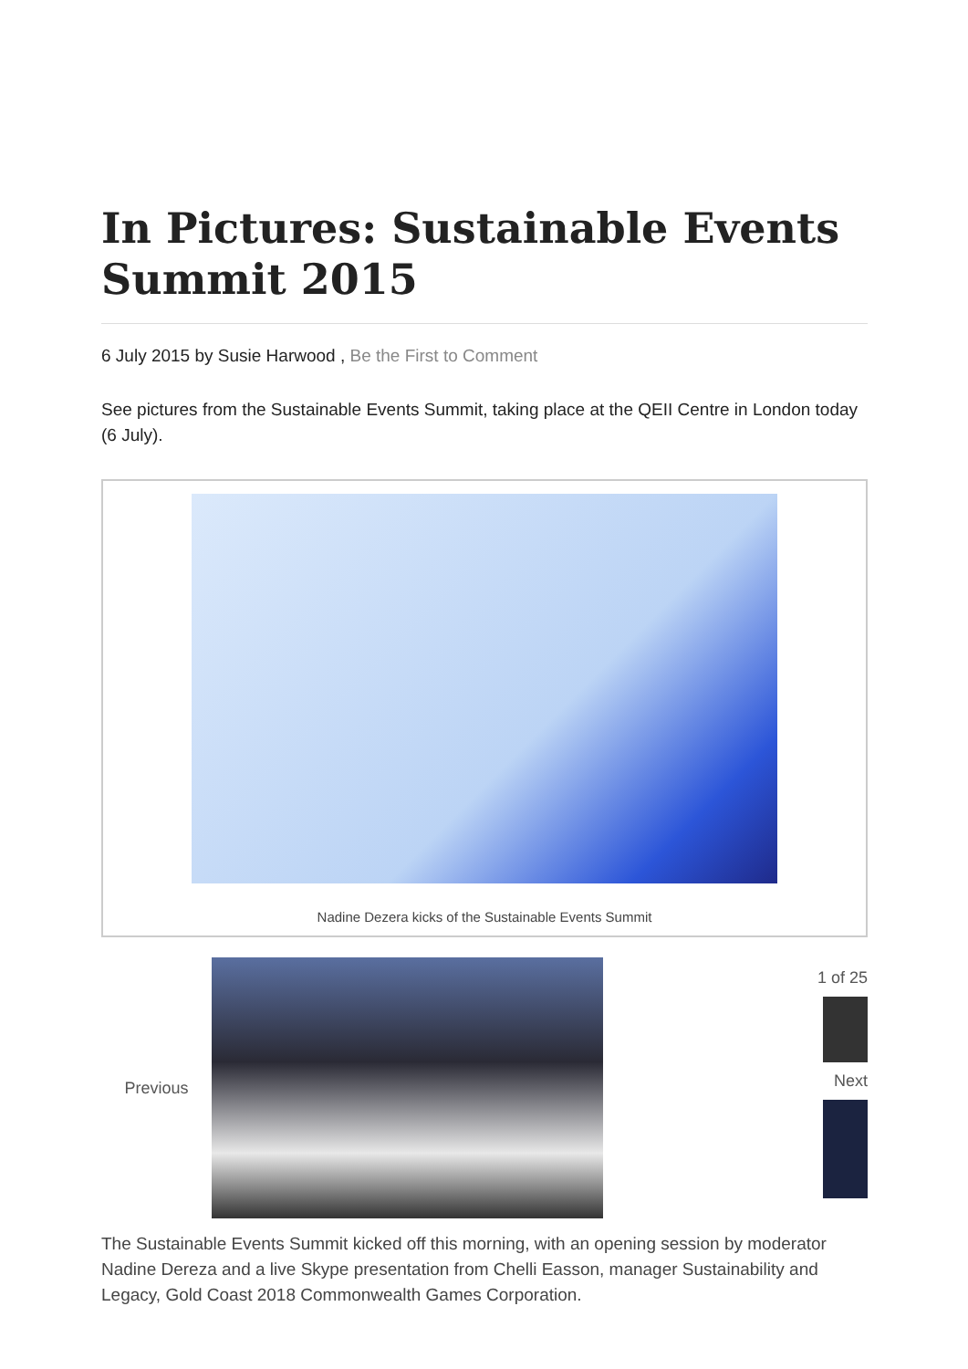In Pictures: Sustainable Events Summit 2015
6 July 2015 by Susie Harwood , Be the First to Comment
See pictures from the Sustainable Events Summit, taking place at the QEII Centre in London today (6 July).
Nadine Dezera kicks of the Sustainable Events Summit
Previous
1 of 25
Next
The Sustainable Events Summit kicked off this morning, with an opening session by moderator Nadine Dereza and a live Skype presentation from Chelli Easson, manager Sustainability and Legacy, Gold Coast 2018 Commonwealth Games Corporation.